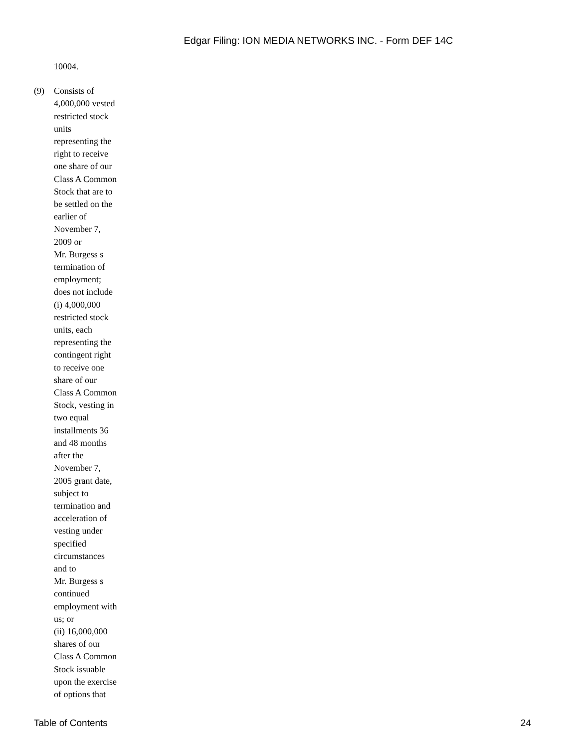Edgar Filing: ION MEDIA NETWORKS INC. - Form DEF 14C
10004.
(9) Consists of
4,000,000 vested
restricted stock
units
representing the
right to receive
one share of our
Class A Common
Stock that are to
be settled on the
earlier of
November 7,
2009 or
Mr. Burgess s
termination of
employment;
does not include
(i) 4,000,000
restricted stock
units, each
representing the
contingent right
to receive one
share of our
Class A Common
Stock, vesting in
two equal
installments 36
and 48 months
after the
November 7,
2005 grant date,
subject to
termination and
acceleration of
vesting under
specified
circumstances
and to
Mr. Burgess s
continued
employment with
us; or
(ii) 16,000,000
shares of our
Class A Common
Stock issuable
upon the exercise
of options that
Table of Contents 24